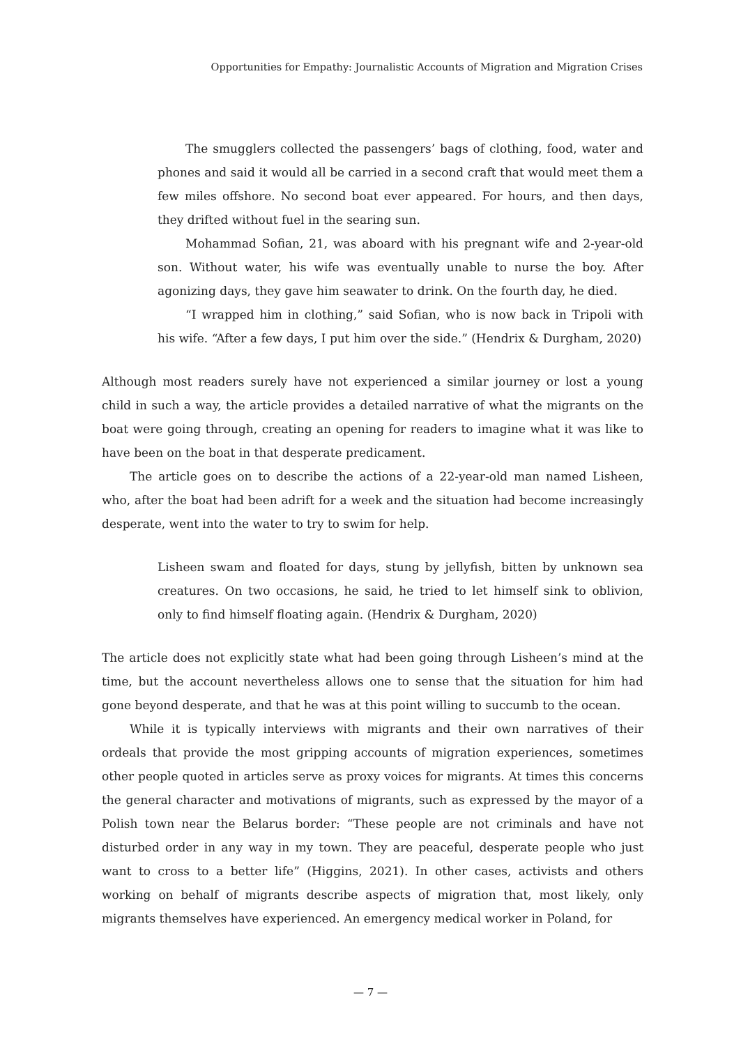Opportunities for Empathy: Journalistic Accounts of Migration and Migration Crises
The smugglers collected the passengers’ bags of clothing, food, water and phones and said it would all be carried in a second craft that would meet them a few miles offshore. No second boat ever appeared. For hours, and then days, they drifted without fuel in the searing sun.
Mohammad Sofian, 21, was aboard with his pregnant wife and 2-year-old son. Without water, his wife was eventually unable to nurse the boy. After agonizing days, they gave him seawater to drink. On the fourth day, he died.
“I wrapped him in clothing,” said Sofian, who is now back in Tripoli with his wife. “After a few days, I put him over the side.” (Hendrix & Durgham, 2020)
Although most readers surely have not experienced a similar journey or lost a young child in such a way, the article provides a detailed narrative of what the migrants on the boat were going through, creating an opening for readers to imagine what it was like to have been on the boat in that desperate predicament.
The article goes on to describe the actions of a 22-year-old man named Lisheen, who, after the boat had been adrift for a week and the situation had become increasingly desperate, went into the water to try to swim for help.
Lisheen swam and floated for days, stung by jellyfish, bitten by unknown sea creatures. On two occasions, he said, he tried to let himself sink to oblivion, only to find himself floating again. (Hendrix & Durgham, 2020)
The article does not explicitly state what had been going through Lisheen’s mind at the time, but the account nevertheless allows one to sense that the situation for him had gone beyond desperate, and that he was at this point willing to succumb to the ocean.
While it is typically interviews with migrants and their own narratives of their ordeals that provide the most gripping accounts of migration experiences, sometimes other people quoted in articles serve as proxy voices for migrants. At times this concerns the general character and motivations of migrants, such as expressed by the mayor of a Polish town near the Belarus border: “These people are not criminals and have not disturbed order in any way in my town. They are peaceful, desperate people who just want to cross to a better life” (Higgins, 2021). In other cases, activists and others working on behalf of migrants describe aspects of migration that, most likely, only migrants themselves have experienced. An emergency medical worker in Poland, for
— 7 —